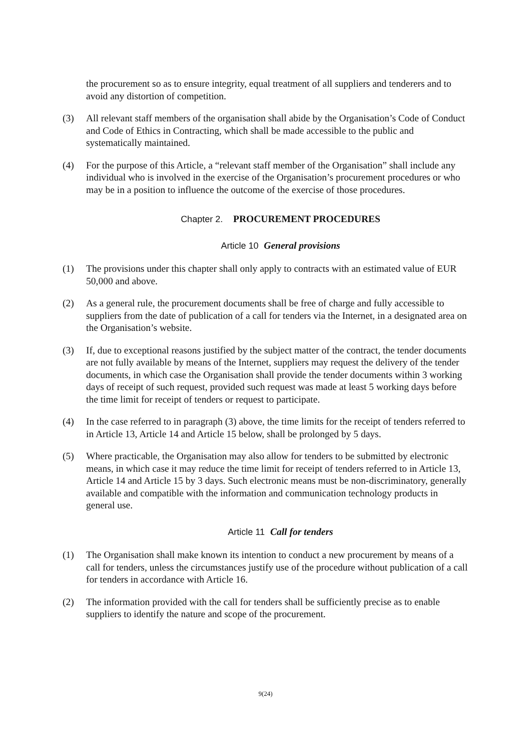the procurement so as to ensure integrity, equal treatment of all suppliers and tenderers and to avoid any distortion of competition.
(3) All relevant staff members of the organisation shall abide by the Organisation’s Code of Conduct and Code of Ethics in Contracting, which shall be made accessible to the public and systematically maintained.
(4) For the purpose of this Article, a “relevant staff member of the Organisation” shall include any individual who is involved in the exercise of the Organisation’s procurement procedures or who may be in a position to influence the outcome of the exercise of those procedures.
Chapter 2. PROCUREMENT PROCEDURES
Article 10 General provisions
(1) The provisions under this chapter shall only apply to contracts with an estimated value of EUR 50,000 and above.
(2) As a general rule, the procurement documents shall be free of charge and fully accessible to suppliers from the date of publication of a call for tenders via the Internet, in a designated area on the Organisation’s website.
(3) If, due to exceptional reasons justified by the subject matter of the contract, the tender documents are not fully available by means of the Internet, suppliers may request the delivery of the tender documents, in which case the Organisation shall provide the tender documents within 3 working days of receipt of such request, provided such request was made at least 5 working days before the time limit for receipt of tenders or request to participate.
(4) In the case referred to in paragraph (3) above, the time limits for the receipt of tenders referred to in Article 13, Article 14 and Article 15 below, shall be prolonged by 5 days.
(5) Where practicable, the Organisation may also allow for tenders to be submitted by electronic means, in which case it may reduce the time limit for receipt of tenders referred to in Article 13, Article 14 and Article 15 by 3 days. Such electronic means must be non-discriminatory, generally available and compatible with the information and communication technology products in general use.
Article 11 Call for tenders
(1) The Organisation shall make known its intention to conduct a new procurement by means of a call for tenders, unless the circumstances justify use of the procedure without publication of a call for tenders in accordance with Article 16.
(2) The information provided with the call for tenders shall be sufficiently precise as to enable suppliers to identify the nature and scope of the procurement.
9(24)